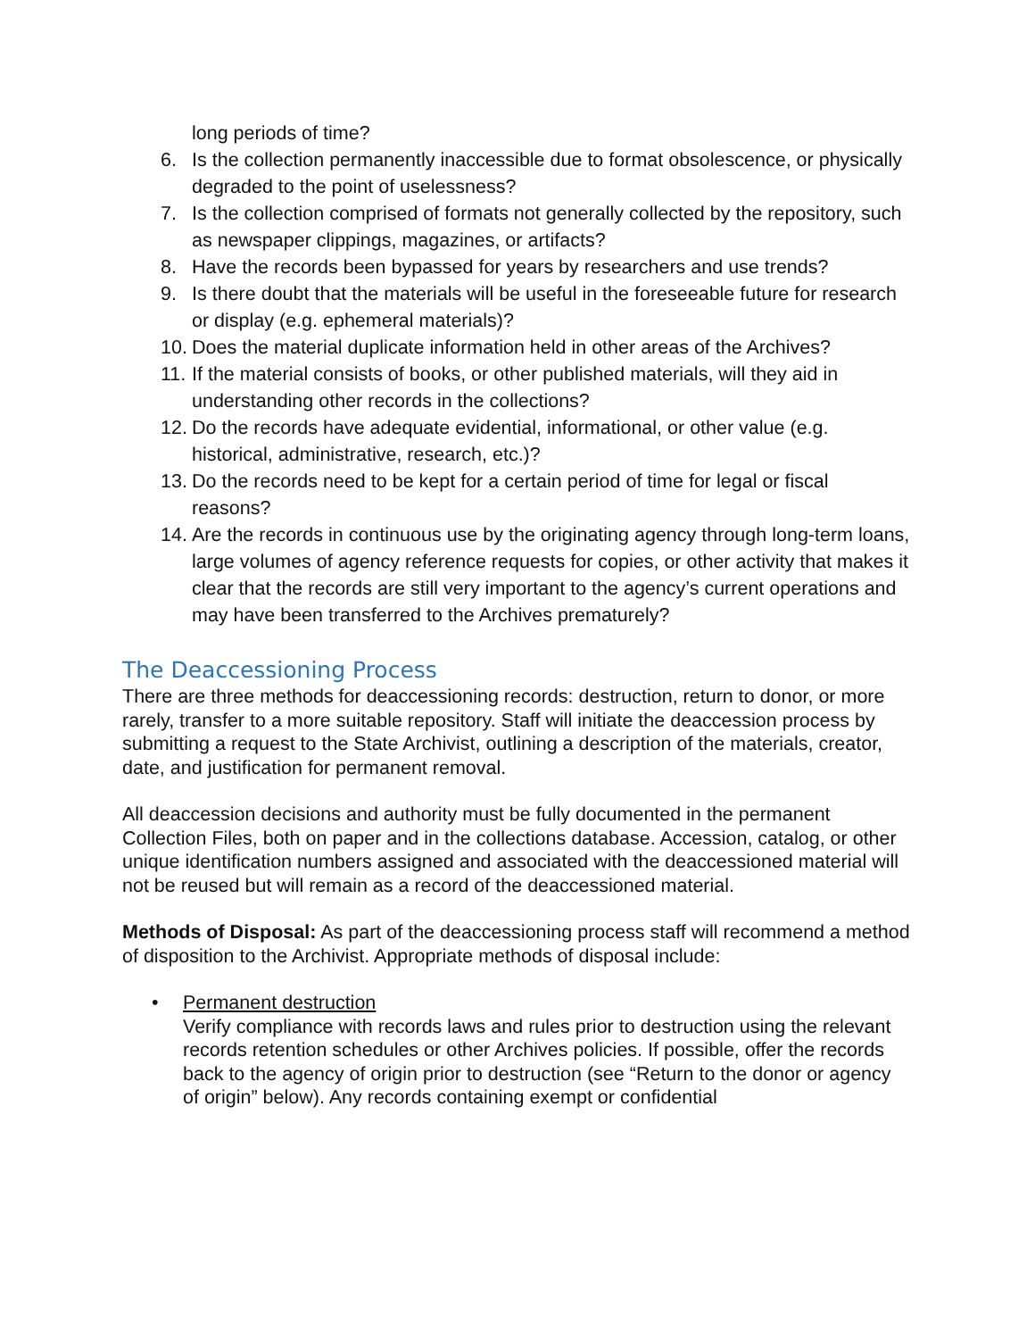long periods of time?
6. Is the collection permanently inaccessible due to format obsolescence, or physically degraded to the point of uselessness?
7. Is the collection comprised of formats not generally collected by the repository, such as newspaper clippings, magazines, or artifacts?
8. Have the records been bypassed for years by researchers and use trends?
9. Is there doubt that the materials will be useful in the foreseeable future for research or display (e.g. ephemeral materials)?
10. Does the material duplicate information held in other areas of the Archives?
11. If the material consists of books, or other published materials, will they aid in understanding other records in the collections?
12. Do the records have adequate evidential, informational, or other value (e.g. historical, administrative, research, etc.)?
13. Do the records need to be kept for a certain period of time for legal or fiscal reasons?
14. Are the records in continuous use by the originating agency through long-term loans, large volumes of agency reference requests for copies, or other activity that makes it clear that the records are still very important to the agency’s current operations and may have been transferred to the Archives prematurely?
The Deaccessioning Process
There are three methods for deaccessioning records: destruction, return to donor, or more rarely, transfer to a more suitable repository. Staff will initiate the deaccession process by submitting a request to the State Archivist, outlining a description of the materials, creator, date, and justification for permanent removal.
All deaccession decisions and authority must be fully documented in the permanent Collection Files, both on paper and in the collections database. Accession, catalog, or other unique identification numbers assigned and associated with the deaccessioned material will not be reused but will remain as a record of the deaccessioned material.
Methods of Disposal: As part of the deaccessioning process staff will recommend a method of disposition to the Archivist. Appropriate methods of disposal include:
• Permanent destruction
Verify compliance with records laws and rules prior to destruction using the relevant records retention schedules or other Archives policies. If possible, offer the records back to the agency of origin prior to destruction (see “Return to the donor or agency of origin” below). Any records containing exempt or confidential